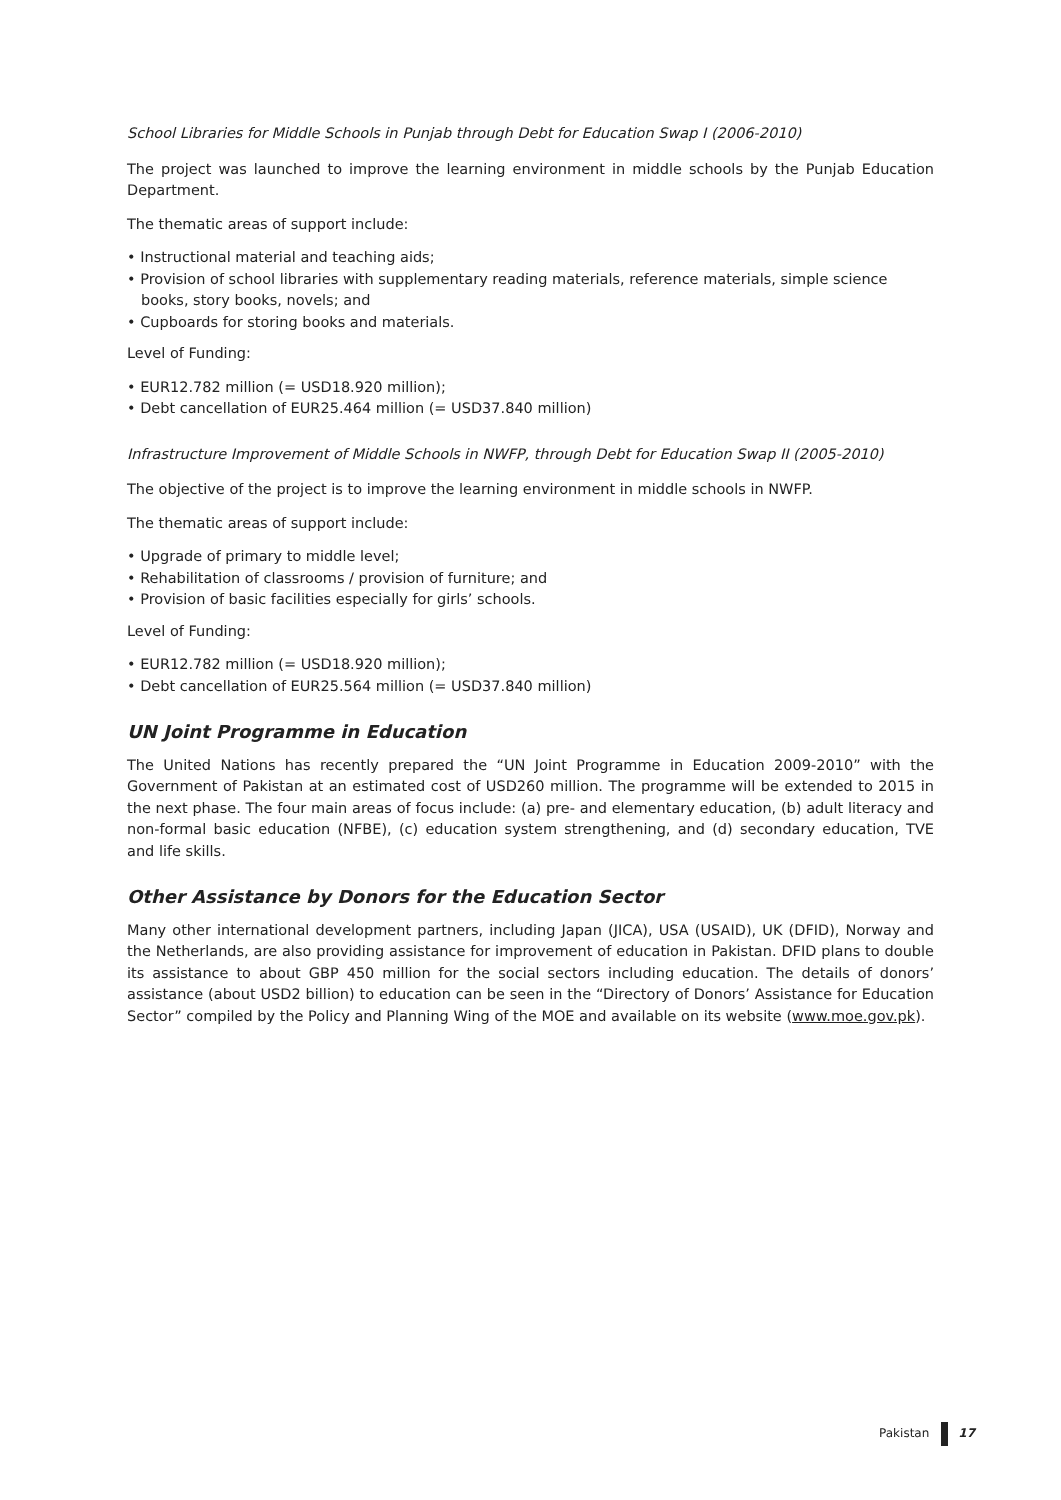School Libraries for Middle Schools in Punjab through Debt for Education Swap I (2006-2010)
The project was launched to improve the learning environment in middle schools by the Punjab Education Department.
The thematic areas of support include:
• Instructional material and teaching aids;
• Provision of school libraries with supplementary reading materials, reference materials, simple science books, story books, novels; and
• Cupboards for storing books and materials.
Level of Funding:
• EUR12.782 million (= USD18.920 million);
• Debt cancellation of EUR25.464 million (= USD37.840 million)
Infrastructure Improvement of Middle Schools in NWFP, through Debt for Education Swap II (2005-2010)
The objective of the project is to improve the learning environment in middle schools in NWFP.
The thematic areas of support include:
• Upgrade of primary to middle level;
• Rehabilitation of classrooms / provision of furniture; and
• Provision of basic facilities especially for girls’ schools.
Level of Funding:
• EUR12.782 million (= USD18.920 million);
• Debt cancellation of EUR25.564 million (= USD37.840 million)
UN Joint Programme in Education
The United Nations has recently prepared the “UN Joint Programme in Education 2009-2010” with the Government of Pakistan at an estimated cost of USD260 million. The programme will be extended to 2015 in the next phase. The four main areas of focus include: (a) pre- and elementary education, (b) adult literacy and non-formal basic education (NFBE), (c) education system strengthening, and (d) secondary education, TVE and life skills.
Other Assistance by Donors for the Education Sector
Many other international development partners, including Japan (JICA), USA (USAID), UK (DFID), Norway and the Netherlands, are also providing assistance for improvement of education in Pakistan. DFID plans to double its assistance to about GBP 450 million for the social sectors including education. The details of donors’ assistance (about USD2 billion) to education can be seen in the “Directory of Donors’ Assistance for Education Sector” compiled by the Policy and Planning Wing of the MOE and available on its website (www.moe.gov.pk).
Pakistan 17